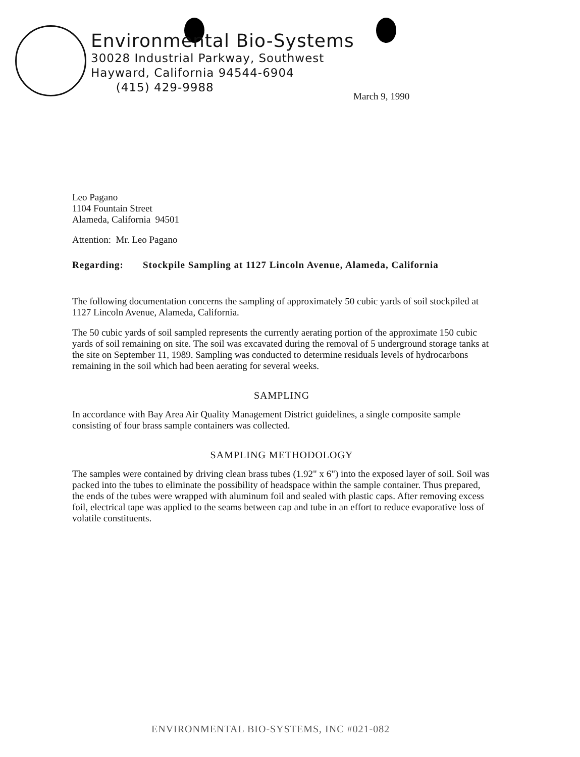Environmental Bio-Systems
30028 Industrial Parkway, Southwest
Hayward, California 94544-6904
(415) 429-9988
March 9, 1990
Leo Pagano
1104 Fountain Street
Alameda, California 94501
Attention: Mr. Leo Pagano
Regarding: Stockpile Sampling at 1127 Lincoln Avenue, Alameda, California
The following documentation concerns the sampling of approximately 50 cubic yards of soil stockpiled at 1127 Lincoln Avenue, Alameda, California.
The 50 cubic yards of soil sampled represents the currently aerating portion of the approximate 150 cubic yards of soil remaining on site. The soil was excavated during the removal of 5 underground storage tanks at the site on September 11, 1989. Sampling was conducted to determine residuals levels of hydrocarbons remaining in the soil which had been aerating for several weeks.
SAMPLING
In accordance with Bay Area Air Quality Management District guidelines, a single composite sample consisting of four brass sample containers was collected.
SAMPLING METHODOLOGY
The samples were contained by driving clean brass tubes (1.92" x 6") into the exposed layer of soil. Soil was packed into the tubes to eliminate the possibility of headspace within the sample container. Thus prepared, the ends of the tubes were wrapped with aluminum foil and sealed with plastic caps. After removing excess foil, electrical tape was applied to the seams between cap and tube in an effort to reduce evaporative loss of volatile constituents.
ENVIRONMENTAL BIO-SYSTEMS, INC #021-082